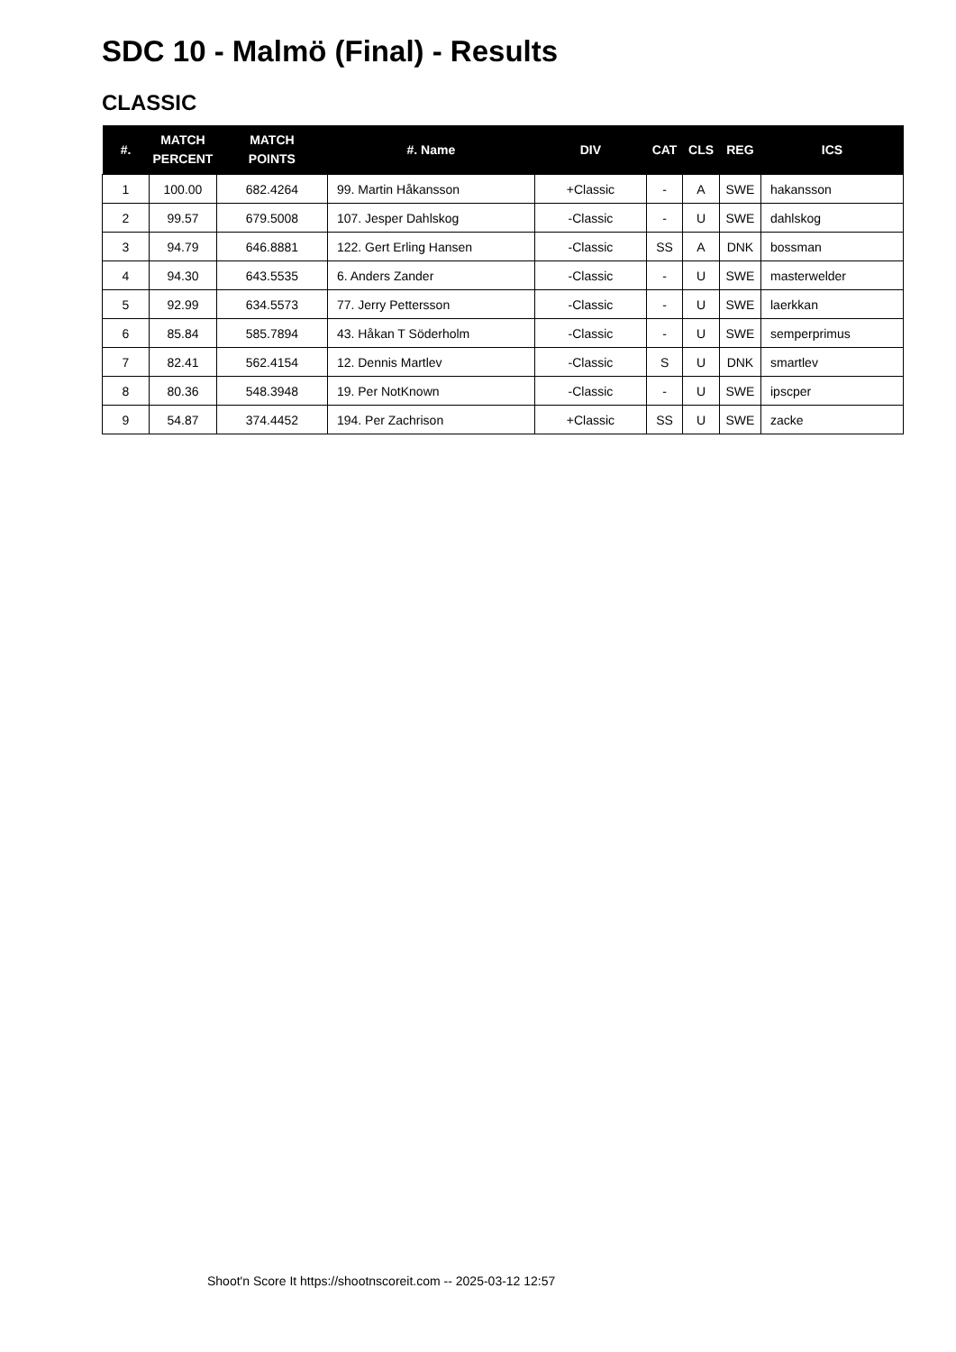SDC 10 - Malmö (Final) - Results
CLASSIC
| #. | MATCH PERCENT | MATCH POINTS | #. Name | DIV | CAT | CLS | REG | ICS |
| --- | --- | --- | --- | --- | --- | --- | --- | --- |
| 1 | 100.00 | 682.4264 | 99. Martin Håkansson | +Classic | - | A | SWE | hakansson |
| 2 | 99.57 | 679.5008 | 107. Jesper Dahlskog | -Classic | - | U | SWE | dahlskog |
| 3 | 94.79 | 646.8881 | 122. Gert Erling Hansen | -Classic | SS | A | DNK | bossman |
| 4 | 94.30 | 643.5535 | 6. Anders Zander | -Classic | - | U | SWE | masterwelder |
| 5 | 92.99 | 634.5573 | 77. Jerry Pettersson | -Classic | - | U | SWE | laerkkan |
| 6 | 85.84 | 585.7894 | 43. Håkan T Söderholm | -Classic | - | U | SWE | semperprimus |
| 7 | 82.41 | 562.4154 | 12. Dennis Martlev | -Classic | S | U | DNK | smartlev |
| 8 | 80.36 | 548.3948 | 19. Per NotKnown | -Classic | - | U | SWE | ipscper |
| 9 | 54.87 | 374.4452 | 194. Per Zachrison | +Classic | SS | U | SWE | zacke |
Shoot'n Score It https://shootnscoreit.com -- 2025-03-12 12:57